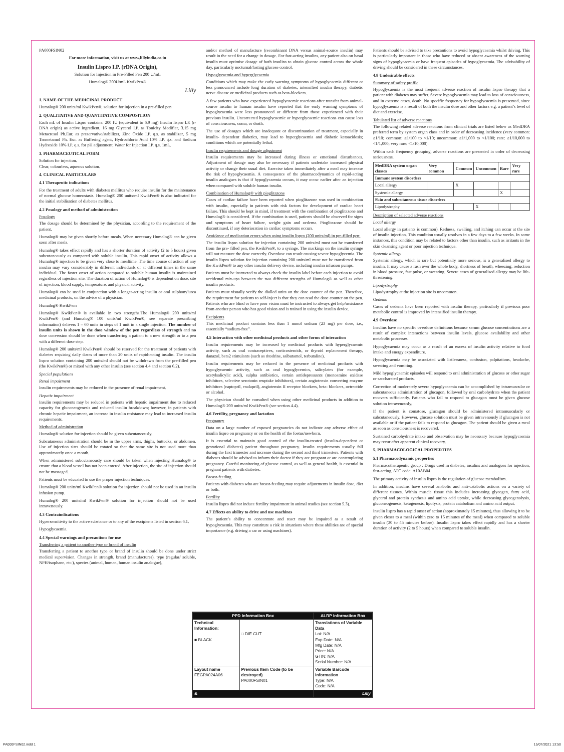PA000FSIN02
For more information, visit us at www.lillyindia.co.in
Insulin Lispro I.P. (rDNA Origin),
Solution for Injection in Pre-Filled Pen 200 U/mL
Humalog® 200U/mL KwikPen®
Lilly
1. NAME OF THE MEDICINAL PRODUCT
Humalog® 200 units/ml KwikPen®, solution for injection in a pre-filled pen
2. QUALITATIVE AND QUANTITATIVE COMPOSITION
Each mL of Insulin Lispro contains: 200 IU (equivalent to 6.9 mg) Insulin lispro I.P. (r-DNA origin) as active ingredient, 16 mg Glycerol I.P. as Tonicity Modifier, 3.15 mg Metacresol Ph.Eur. as preservative/stabilizer, Zinc Oxide I.P. q.s. as stabilizer, 5 mg Trometamol Ph. Eur. as Buffering agent, Hydrochloric Acid 10% I.P. q.s. and Sodium Hydroxide 10% I.P. q.s. for pH adjustment, Water for Injection I.P. q.s. 1mL.
3. PHARMACEUTICAL FORM
Solution for injection.
Clear, colourless, aqueous solution.
4. CLINICAL PARTICULARS
4.1 Therapeutic indications
For the treatment of adults with diabetes mellitus who require insulin for the maintenance of normal glucose homeostasis. Humalog® 200 units/ml KwikPen® is also indicated for the initial stabilisation of diabetes mellitus.
4.2 Posology and method of administration
Posology
The dosage should be determined by the physician, according to the requirement of the patient.
Humalog® may be given shortly before meals. When necessary Humalog® can be given soon after meals.
Humalog® takes effect rapidly and has a shorter duration of activity (2 to 5 hours) given subcutaneously as compared with soluble insulin. This rapid onset of activity allows a Humalog® injection to be given very close to mealtime. The time course of action of any insulin may vary considerably in different individuals or at different times in the same individual. The faster onset of action compared to soluble human insulin is maintained regardless of injection site. The duration of action of Humalog® is dependent on dose, site of injection, blood supply, temperature, and physical activity.
Humalog® can be used in conjunction with a longer-acting insulin or oral sulphonylurea medicinal products, on the advice of a physician.
Humalog® KwikPens
Humalog® KwikPen® is available in two strengths.The Humalog® 200 units/ml KwikPen® (and Humalog® 100 units/ml KwikPen®, see separate prescribing information) delivers 1 – 60 units in steps of 1 unit in a single injection. The number of insulin units is shown in the dose window of the pen regardless of strength and no dose conversion should be done when transferring a patient to a new strength or to a pen with a different dose step.
Humalog® 200 units/ml KwikPen® should be reserved for the treatment of patients with diabetes requiring daily doses of more than 20 units of rapid-acting insulin. The insulin lispro solution containing 200 units/ml should not be withdrawn from the pre-filled pen (the KwikPen®) or mixed with any other insulin (see section 4.4 and section 6.2).
Special populations
Renal impairment
Insulin requirements may be reduced in the presence of renal impairment.
Hepatic impairment
Insulin requirements may be reduced in patients with hepatic impairment due to reduced capacity for gluconeogenesis and reduced insulin breakdown; however, in patients with chronic hepatic impairment, an increase in insulin resistance may lead to increased insulin requirements.
Method of administration
Humalog® solution for injection should be given subcutaneously.
Subcutaneous administration should be in the upper arms, thighs, buttocks, or abdomen. Use of injection sites should be rotated so that the same site is not used more than approximately once a month.
When administered subcutaneously care should be taken when injecting Humalog® to ensure that a blood vessel has not been entered. After injection, the site of injection should not be massaged.
Patients must be educated to use the proper injection techniques.
Humalog® 200 units/ml KwikPen® solution for injection should not be used in an insulin infusion pump.
Humalog® 200 units/ml KwikPen® solution for injection should not be used intravenously.
4.3 Contraindications
Hypersensitivity to the active substance or to any of the excipients listed in section 6.1.
Hypoglycaemia.
4.4 Special warnings and precautions for use
Transferring a patient to another type or brand of insulin
Transferring a patient to another type or brand of insulin should be done under strict medical supervision. Changes in strength, brand (manufacturer), type (regular/ soluble, NPH/isophane, etc.), species (animal, human, human insulin analogue),
and/or method of manufacture (recombinant DNA versus animal-source insulin) may result in the need for a change in dosage. For fast-acting insulins, any patient also on basal insulin must optimise dosage of both insulins to obtain glucose control across the whole day, particularly nocturnal/fasting glucose control.
Hypoglycaemia and hyperglycaemia
Conditions which may make the early warning symptoms of hypoglycaemia different or less pronounced include long duration of diabetes, intensified insulin therapy, diabetic nerve disease or medicinal products such as beta-blockers.
A few patients who have experienced hypoglycaemic reactions after transfer from animal-source insulin to human insulin have reported that the early warning symptoms of hypoglycaemia were less pronounced or different from those experienced with their previous insulin. Uncorrected hypoglycaemic or hyperglycaemic reactions can cause loss of consciousness, coma, or death.
The use of dosages which are inadequate or discontinuation of treatment, especially in insulin- dependent diabetics, may lead to hyperglycaemia and diabetic ketoacidosis; conditions which are potentially lethal.
Insulin requirements and dosage adjustment
Insulin requirements may be increased during illness or emotional disturbances. Adjustment of dosage may also be necessary if patients undertake increased physical activity or change their usual diet. Exercise taken immediately after a meal may increase the risk of hypoglycaemia. A consequence of the pharmacodynamics of rapid-acting insulin analogues is that if hypoglycaemia occurs, it may occur earlier after an injection when compared with soluble human insulin.
Combination of Humalog® with pioglitazone
Cases of cardiac failure have been reported when pioglitazone was used in combination with insulin, especially in patients with risk factors for development of cardiac heart failure. This should be kept in mind, if treatment with the combination of pioglitazone and Humalog® is considered. If the combination is used, patients should be observed for signs and symptoms of heart failure, weight gain and oedema. Pioglitazone should be discontinued, if any deterioration in cardiac symptoms occurs.
Avoidance of medication errors when using insulin lispro (200 units/ml) in pre-filled pen:
The insulin lispro solution for injection containing 200 units/ml must not be transferred from the pre- filled pen, the KwikPen®, to a syringe. The markings on the insulin syringe will not measure the dose correctly. Overdose can result causing severe hypoglycemia. The insulin lispro solution for injection containing 200 units/ml must not be transferred from the KwikPen® to any other insulin delivery device, including insulin infusion pumps.
Patients must be instructed to always check the insulin label before each injection to avoid accidental mix-ups between the two different strengths of Humalog® as well as other insulin products.
Patients must visually verify the dialled units on the dose counter of the pen. Therefore, the requirement for patients to self-inject is that they can read the dose counter on the pen. Patients who are blind or have poor vision must be instructed to always get help/assistance from another person who has good vision and is trained in using the insulin device.
Excipients
This medicinal product contains less than 1 mmol sodium (23 mg) per dose, i.e., essentially “sodium-free”.
4.5 Interaction with other medicinal products and other forms of interaction
Insulin requirements may be increased by medicinal products with hyperglycaemic activity, such as oral contraceptives, corticosteroids, or thyroid replacement therapy, danazol, beta2 stimulants (such as ritodrine, salbutamol, terbutaline).
Insulin requirements may be reduced in the presence of medicinal products with hypoglycaemic activity, such as oral hypoglycemics, salicylates (for example, acetylsalicylic acid), sulpha antibiotics, certain antidepressants (monoamine oxidase inhibitors, selective serotonin reuptake inhibitors), certain angiotensin converting enzyme inhibitors (captopril, enalapril), angiotensin II receptor blockers, beta- blockers, octreotide or alcohol.
The physician should be consulted when using other medicinal products in addition to Humalog® 200 units/ml KwikPen® (see section 4.4).
4.6 Fertility, pregnancy and lactation
Pregnancy
Data on a large number of exposed pregnancies do not indicate any adverse effect of insulin lispro on pregnancy or on the health of the foetus/newborn.
It is essential to maintain good control of the insulin-treated (insulin-dependent or gestational diabetes) patient throughout pregnancy. Insulin requirements usually fall during the first trimester and increase during the second and third trimesters. Patients with diabetes should be advised to inform their doctor if they are pregnant or are contemplating pregnancy. Careful monitoring of glucose control, as well as general health, is essential in pregnant patients with diabetes.
Breast-feeding
Patients with diabetes who are breast-feeding may require adjustments in insulin dose, diet or both.
Fertility
Insulin lispro did not induce fertility impairment in animal studies (see section 5.3).
4.7 Effects on ability to drive and use machines
The patient’s ability to concentrate and react may be impaired as a result of hypoglycaemia. This may constitute a risk in situations where these abilities are of special importance (e.g. driving a car or using machines).
Patients should be advised to take precautions to avoid hypoglycaemia whilst driving. This is particularly important in those who have reduced or absent awareness of the warning signs of hypoglycaemia or have frequent episodes of hypoglycaemia. The advisability of driving should be considered in these circumstances.
4.8 Undesirable effects
Summary of safety profile
Hypoglycaemia is the most frequent adverse reaction of insulin lispro therapy that a patient with diabetes may suffer. Severe hypoglycaemia may lead to loss of consciousness, and in extreme cases, death. No specific frequency for hypoglycaemia is presented, since hypoglycaemia is a result of both the insulin dose and other factors e.g. a patient’s level of diet and exercise.
Tabulated list of adverse reactions
The following related adverse reactions from clinical trials are listed below as MedDRA preferred term by system organ class and in order of decreasing incidence (very common: ≥1/10; common: ≥1/100 to <1/10; uncommon: ≥1/1,000 to <1/100; rare: ≥1/10,000 to <1/1,000; very rare: <1/10,000).
Within each frequency grouping, adverse reactions are presented in order of decreasing seriousness.
| MedDRA system organ classes | Very common | Common | Uncommon | Rare | Very rare |
| --- | --- | --- | --- | --- | --- |
| Immune system disorders | | | | | |
| Local allergy | | X | | | |
| Systemic allergy | | | | X | |
| Skin and subcutaneous tissue disorders | | | | | |
| Lipodystrophy | | | X | | |
Description of selected adverse reactions
Local allergy
Local allergy in patients is common). Redness, swelling, and itching can occur at the site of insulin injection. This condition usually resolves in a few days to a few weeks. In some instances, this condition may be related to factors other than insulin, such as irritants in the skin cleansing agent or poor injection technique.
Systemic allergy
Systemic allergy, which is rare but potentially more serious, is a generalised allergy to insulin. It may cause a rash over the whole body, shortness of breath, wheezing, reduction in blood pressure, fast pulse, or sweating. Severe cases of generalised allergy may be life-threatening.
Lipodystrophy
Lipodystrophy at the injection site is uncommon.
Oedema
Cases of oedema have been reported with insulin therapy, particularly if previous poor metabolic control is improved by intensified insulin therapy.
4.9 Overdose
Insulins have no specific overdose definitions because serum glucose concentrations are a result of complex interactions between insulin levels, glucose availability and other metabolic processes.
Hypoglycaemia may occur as a result of an excess of insulin activity relative to food intake and energy expenditure.
Hypoglycaemia may be associated with listlessness, confusion, palpitations, headache, sweating and vomiting.
Mild hypoglycaemic episodes will respond to oral administration of glucose or other sugar or saccharated products.
Correction of moderately severe hypoglycaemia can be accomplished by intramuscular or subcutaneous administration of glucagon, followed by oral carbohydrate when the patient recovers sufficiently. Patients who fail to respond to glucagon must be given glucose solution intravenously.
If the patient is comatose, glucagon should be administered intramuscularly or subcutaneously. However, glucose solution must be given intravenously if glucagon is not available or if the patient fails to respond to glucagon. The patient should be given a meal as soon as consciousness is recovered.
Sustained carbohydrate intake and observation may be necessary because hypoglycaemia may recur after apparent clinical recovery.
5. PHARMACOLOGICAL PROPERTIES
5.1 Pharmacodynamic properties
Pharmacotherapeutic group : Drugs used in diabetes, insulins and analogues for injection, fast-acting, ATC code: A10AB04
The primary activity of insulin lispro is the regulation of glucose metabolism.
In addition, insulins have several anabolic and anti-catabolic actions on a variety of different tissues. Within muscle tissue this includes increasing glycogen, fatty acid, glycerol and protein synthesis and amino acid uptake, while decreasing glycogenolysis, gluconeogenesis, ketogenesis, lipolysis, protein catabolism and amino acid output.
Insulin lispro has a rapid onset of action (approximately 15 minutes), thus allowing it to be given closer to a meal (within zero to 15 minutes of the meal) when compared to soluble insulin (30 to 45 minutes before). Insulin lispro takes effect rapidly and has a shorter duration of activity (2 to 5 hours) when compared to soluble insulin.
| PPD Information Box | | ALRP Information Box |
| Technical Information: ■ BLACK | □ DIE CUT | Translations of Variable Data Lot: N/A Exp Date: N/A Mfg Date: N/A Price: N/A GTIN: N/A Serial Number: N/A |
| Layout name FEGPA024A06 | Previous Item Code (to be destroyed) PA000FSIN01 | Variable Barcode Information Type: N/A Code: N/A |
| & | | Lilly |
PA000FSIN02.indd 1 15/07/2021 13:50